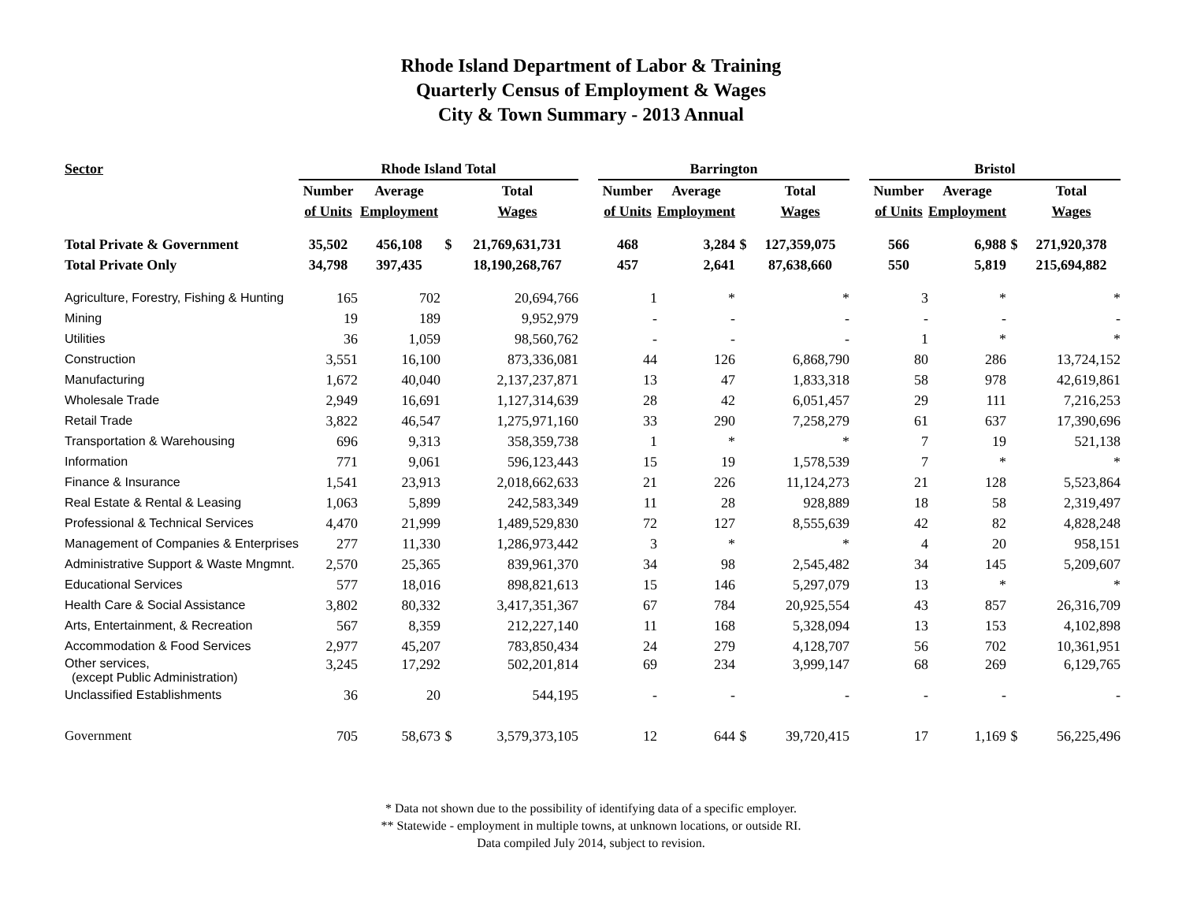Rhode Island Department of Labor & Training
Quarterly Census of Employment & Wages
City & Town Summary - 2013 Annual
| Sector | Rhode Island Total | | | | | Barrington | | | | | Bristol | | | |
| --- | --- | --- | --- | --- | --- | --- | --- | --- | --- | --- | --- | --- | --- | --- |
| | Number | Average | | Total | | Number | Average | | Total | | Number | Average | | Total |
| | of Units | Employment | | Wages | | of Units | Employment | | Wages | | of Units | Employment | | Wages |
| Total Private & Government | 35,502 | 456,108 | $ | 21,769,631,731 | | 468 | 3,284 | $ | 127,359,075 | | 566 | 6,988 | $ | 271,920,378 |
| Total Private Only | 34,798 | 397,435 | | 18,190,268,767 | | 457 | 2,641 | | 87,638,660 | | 550 | 5,819 | | 215,694,882 |
| Agriculture, Forestry, Fishing & Hunting | 165 | 702 | | 20,694,766 | | 1 | * | | * | | 3 | * | | * |
| Mining | 19 | 189 | | 9,952,979 | | - | - | | - | | - | - | | - |
| Utilities | 36 | 1,059 | | 98,560,762 | | - | - | | - | | 1 | * | | * |
| Construction | 3,551 | 16,100 | | 873,336,081 | | 44 | 126 | | 6,868,790 | | 80 | 286 | | 13,724,152 |
| Manufacturing | 1,672 | 40,040 | | 2,137,237,871 | | 13 | 47 | | 1,833,318 | | 58 | 978 | | 42,619,861 |
| Wholesale Trade | 2,949 | 16,691 | | 1,127,314,639 | | 28 | 42 | | 6,051,457 | | 29 | 111 | | 7,216,253 |
| Retail Trade | 3,822 | 46,547 | | 1,275,971,160 | | 33 | 290 | | 7,258,279 | | 61 | 637 | | 17,390,696 |
| Transportation & Warehousing | 696 | 9,313 | | 358,359,738 | | 1 | * | | * | | 7 | 19 | | 521,138 |
| Information | 771 | 9,061 | | 596,123,443 | | 15 | 19 | | 1,578,539 | | 7 | * | | * |
| Finance & Insurance | 1,541 | 23,913 | | 2,018,662,633 | | 21 | 226 | | 11,124,273 | | 21 | 128 | | 5,523,864 |
| Real Estate & Rental & Leasing | 1,063 | 5,899 | | 242,583,349 | | 11 | 28 | | 928,889 | | 18 | 58 | | 2,319,497 |
| Professional & Technical Services | 4,470 | 21,999 | | 1,489,529,830 | | 72 | 127 | | 8,555,639 | | 42 | 82 | | 4,828,248 |
| Management of Companies & Enterprises | 277 | 11,330 | | 1,286,973,442 | | 3 | * | | * | | 4 | 20 | | 958,151 |
| Administrative Support & Waste Mngmnt. | 2,570 | 25,365 | | 839,961,370 | | 34 | 98 | | 2,545,482 | | 34 | 145 | | 5,209,607 |
| Educational Services | 577 | 18,016 | | 898,821,613 | | 15 | 146 | | 5,297,079 | | 13 | * | | * |
| Health Care & Social Assistance | 3,802 | 80,332 | | 3,417,351,367 | | 67 | 784 | | 20,925,554 | | 43 | 857 | | 26,316,709 |
| Arts, Entertainment, & Recreation | 567 | 8,359 | | 212,227,140 | | 11 | 168 | | 5,328,094 | | 13 | 153 | | 4,102,898 |
| Accommodation & Food Services | 2,977 | 45,207 | | 783,850,434 | | 24 | 279 | | 4,128,707 | | 56 | 702 | | 10,361,951 |
| Other services, (except Public Administration) | 3,245 | 17,292 | | 502,201,814 | | 69 | 234 | | 3,999,147 | | 68 | 269 | | 6,129,765 |
| Unclassified Establishments | 36 | 20 | | 544,195 | | - | - | | - | | - | - | | - |
| Government | 705 | 58,673 | $ | 3,579,373,105 | | 12 | 644 | $ | 39,720,415 | | 17 | 1,169 | $ | 56,225,496 |
* Data not shown due to the possibility of identifying data of a specific employer.
** Statewide - employment in multiple towns, at unknown locations, or outside RI.
Data compiled July 2014, subject to revision.